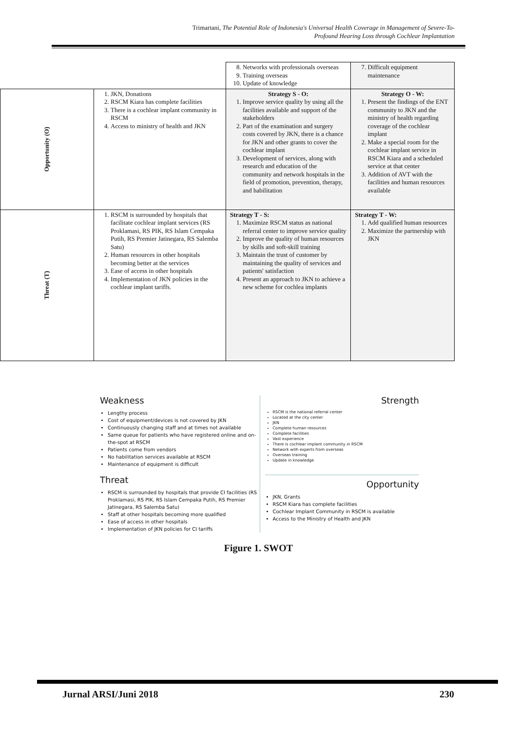Trimartani, The Potential Role of Indonesia's Universal Health Coverage in Management of Severe-To-
Profound Hearing Loss through Cochlear Implantation
| | | 8. Networks with professionals overseas 9. Training overseas 10. Update of knowledge | 7. Difficult equipment maintenance |
| Opportunity (O) | 1. JKN, Donations 2. RSCM Kiara has complete facilities 3. There is a cochlear implant community in RSCM 4. Access to ministry of health and JKN | Strategy S - O: 1. Improve service quality by using all the facilities available and support of the stakeholders 2. Part of the examination and surgery costs covered by JKN, there is a chance for JKN and other grants to cover the cochlear implant 3. Development of services, along with research and education of the community and network hospitals in the field of promotion, prevention, therapy, and habilitation | Strategy O - W: 1. Present the findings of the ENT community to JKN and the ministry of health regarding coverage of the cochlear implant 2. Make a special room for the cochlear implant service in RSCM Kiara and a scheduled service at that center 3. Addition of AVT with the facilities and human resources available |
| Threat (T) | 1. RSCM is surrounded by hospitals that facilitate cochlear implant services (RS Proklamasi, RS PIK, RS Islam Cempaka Putih, RS Premier Jatinegara, RS Salemba Satu) 2. Human resources in other hospitals becoming better at the services 3. Ease of access in other hospitals 4. Implementation of JKN policies in the cochlear implant tariffs. | Strategy T - S: 1. Maximize RSCM status as national referral center to improve service quality 2. Improve the quality of human resources by skills and soft-skill training 3. Maintain the trust of customer by maintaining the quality of services and patients' satisfaction 4. Present an approach to JKN to achieve a new scheme for cochlea implants | Strategy T - W: 1. Add qualified human resources 2. Maximize the partnership with JKN |
Weakness
Lengthy process
Cost of equipment/devices is not covered by JKN
Continuously changing staff and at times not available
Same queue for patients who have registered online and on-the-spot at RSCM
Patients come from vendors
No habilitation services available at RSCM
Maintenance of equipment is difficult
Strength
RSCM is the national referral center
Located at the city center
JKN
Complete human resources
Complete facilities
Vast experience
There is cochlear implant community in RSCM
Network with experts from overseas
Overseas training
Update in knowledge
Threat
RSCM is surrounded by hospitals that provide CI facilities (RS Proklamasi, RS PIK, RS Islam Cempaka Putih, RS Premier Jatinegara, RS Salemba Satu)
Staff at other hospitals becoming more qualified
Ease of access in other hospitals
Implementation of JKN policies for CI tariffs
Opportunity
JKN, Grants
RSCM Kiara has complete facilities
Cochlear Implant Community in RSCM is available
Access to the Ministry of Health and JKN
Figure 1. SWOT
Jurnal ARSI/Juni 2018 230